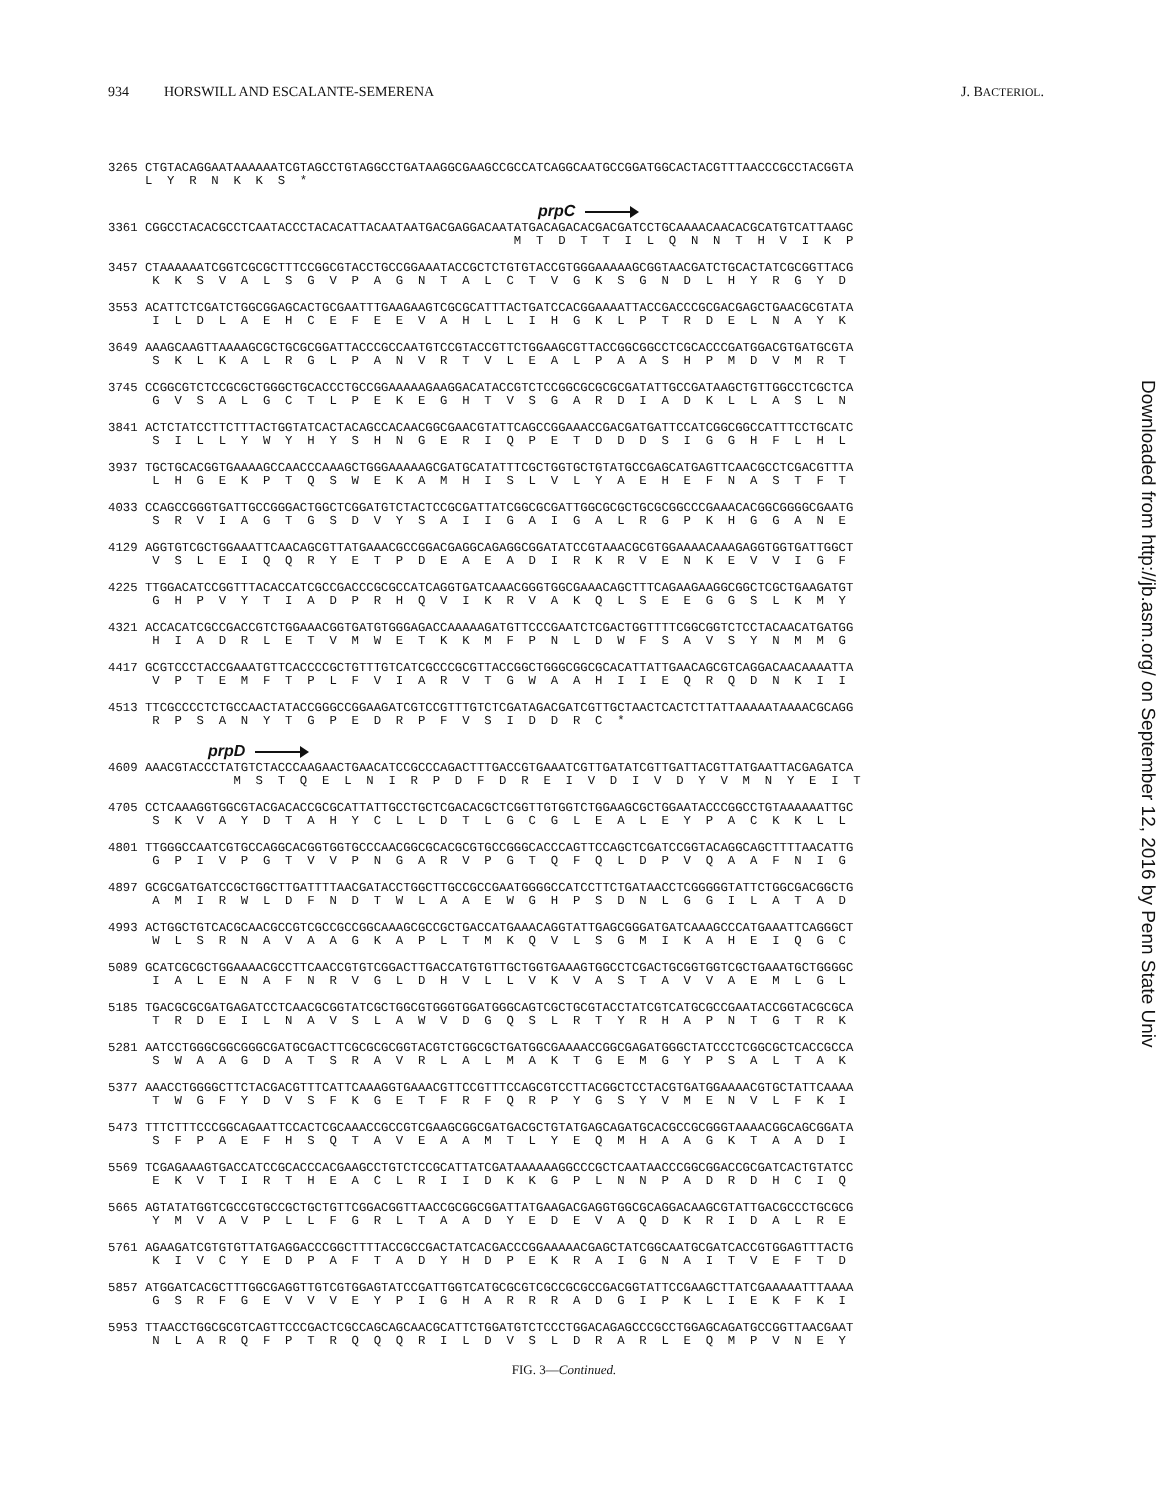934 HORSWILL AND ESCALANTE-SEMERENA J. BACTERIOL.
3265 CTGTACAGGAATAAAAAATCGTAGCCTGTAGGCCTGATAAGGCGAAGCCGCCATCAGGCAATGCCGGATGGCACTACGTTTAACCCGCCTACGGTA
     L  Y  R  N  K  K  S  *
prpC
3361 CGGCCTACACGCCTCAATACCCTACACATTACAATAATGACGAGGACAATATGACAGACACGACGATCCTGCAAAACAACACGCATGTCATTAAGC
                                                       M  T  D  T  T  I  L  Q  N  N  T  H  V  I  K  P
3457 CTAAAAAATCGGTCGCGCTTTCCGGCGTACCTGCCGGAAATACCGCTCTGTGTACCGTGGGAAAAAGCGGTAACGATCTGCACTATCGCGGTTACG
      K  K  S  V  A  L  S  G  V  P  A  G  N  T  A  L  C  T  V  G  K  S  G  N  D  L  H  Y  R  G  Y  D
3553 ACATTCTCGATCTGGCGGAGCACTGCGAATTTGAAGAAGTCGCGCATTTACTGATCCACGGAAAATTACCGACCCGCGACGAGCTGAACGCGTATA
      I  L  D  L  A  E  H  C  E  F  E  E  V  A  H  L  L  I  H  G  K  L  P  T  R  D  E  L  N  A  Y  K
3649 AAAGCAAGTTAAAAGCGCTGCGCGGATTACCCGCCAATGTCCGTACCGTTCTGGAAGCGTTACCGGCGGCCTCGCACCCGATGGACGTGATGCGTA
      S  K  L  K  A  L  R  G  L  P  A  N  V  R  T  V  L  E  A  L  P  A  A  S  H  P  M  D  V  M  R  T
3745 CCGGCGTCTCCGCGCTGGGCTGCACCCTGCCGGAAAAAGAAGGACATACCGTCTCCGGCGCGCGCGATATTGCCGATAAGCTGTTGGCCTCGCTCA
      G  V  S  A  L  G  C  T  L  P  E  K  E  G  H  T  V  S  G  A  R  D  I  A  D  K  L  L  A  S  L  N
3841 ACTCTATCCTTCTTTACTGGTATCACTACAGCCACAACGGCGAACGTATTCAGCCGGAAACCGACGATGATTCCATCGGCGGCCATTTCCTGCATC
      S  I  L  L  Y  W  Y  H  Y  S  H  N  G  E  R  I  Q  P  E  T  D  D  D  S  I  G  G  H  F  L  H  L
3937 TGCTGCACGGTGAAAAGCCAACCCAAAGCTGGGAAAAAGCGATGCATATTTCGCTGGTGCTGTATGCCGAGCATGAGTTCAACGCCTCGACGTTTA
      L  H  G  E  K  P  T  Q  S  W  E  K  A  M  H  I  S  L  V  L  Y  A  E  H  E  F  N  A  S  T  F  T
4033 CCAGCCGGGTGATTGCCGGGACTGGCTCGGATGTCTACTCCGCGATTATCGGCGCGATTGGCGCGCTGCGCGGCCCGAAACACGGCGGGGCGAATG
      S  R  V  I  A  G  T  G  S  D  V  Y  S  A  I  I  G  A  I  G  A  L  R  G  P  K  H  G  G  A  N  E
4129 AGGTGTCGCTGGAAATTCAACAGCGTTATGAAACGCCGGACGAGGCAGAGGCGGATATCCGTAAACGCGTGGAAAACAAAGAGGTGGTGATTGGCT
      V  S  L  E  I  Q  Q  R  Y  E  T  P  D  E  A  E  A  D  I  R  K  R  V  E  N  K  E  V  V  I  G  F
4225 TTGGACATCCGGTTTACACCATCGCCGACCCGCGCCATCAGGTGATCAAACGGGTGGCGAAACAGCTTTCAGAAGAAGGCGGCTCGCTGAAGATGT
      G  H  P  V  Y  T  I  A  D  P  R  H  Q  V  I  K  R  V  A  K  Q  L  S  E  E  G  G  S  L  K  M  Y
4321 ACCACATCGCCGACCGTCTGGAAACGGTGATGTGGGAGACCAAAAAGATGTTCCCGAATCTCGACTGGTTTTCGGCGGTCTCCTACAACATGATGG
      H  I  A  D  R  L  E  T  V  M  W  E  T  K  K  M  F  P  N  L  D  W  F  S  A  V  S  Y  N  M  M  G
4417 GCGTCCCTACCGAAATGTTCACCCCGCTGTTTGTCATCGCCCGCGTTACCGGCTGGGCGGCGCACATTATTGAACAGCGTCAGGACAACAAAATTA
      V  P  T  E  M  F  T  P  L  F  V  I  A  R  V  T  G  W  A  A  H  I  I  E  Q  R  Q  D  N  K  I  I
4513 TTCGCCCCTCTGCCAACTATACCGGGCCGGAAGATCGTCCGTTTGTCTCGATAGACGATCGTTGCTAACTCACTCTTATTAAAAATAAAACGCAGG
      R  P  S  A  N  Y  T  G  P  E  D  R  P  F  V  S  I  D  D  R  C  *
prpD
4609 AAACGTACCCTATGTCTACCCAAGAACTGAACATCCGCCCAGACTTTGACCGTGAAATCGTTGATATCGTTGATTACGTTATGAATTACGAGATCA
                 M  S  T  Q  E  L  N  I  R  P  D  F  D  R  E  I  V  D  I  V  D  Y  V  M  N  Y  E  I  T
4705 CCTCAAAGGTGGCGTACGACACCGCGCATTATTGCCTGCTCGACACGCTCGGTTGTGGTCTGGAAGCGCTGGAATACCCGGCCTGTAAAAAATTGC
      S  K  V  A  Y  D  T  A  H  Y  C  L  L  D  T  L  G  C  G  L  E  A  L  E  Y  P  A  C  K  K  L  L
4801 TTGGGCCAATCGTGCCAGGCACGGTGGTGCCCAACGGCGCACGCGTGCCGGGCACCCAGTTCCAGCTCGATCCGGTACAGGCAGCTTTTAACATTG
      G  P  I  V  P  G  T  V  V  P  N  G  A  R  V  P  G  T  Q  F  Q  L  D  P  V  Q  A  A  F  N  I  G
4897 GCGCGATGATCCGCTGGCTTGATTTTAACGATACCTGGCTTGCCGCCGAATGGGGCCATCCTTCTGATAACCTCGGGGGTATTCTGGCGACGGCTG
      A  M  I  R  W  L  D  F  N  D  T  W  L  A  A  E  W  G  H  P  S  D  N  L  G  G  I  L  A  T  A  D
4993 ACTGGCTGTCACGCAACGCCGTCGCCGCCGGCAAAGCGCCGCTGACCATGAAACAGGTATTGAGCGGGATGATCAAAGCCCATGAAATTCAGGGCT
      W  L  S  R  N  A  V  A  A  G  K  A  P  L  T  M  K  Q  V  L  S  G  M  I  K  A  H  E  I  Q  G  C
5089 GCATCGCGCTGGAAAACGCCTTCAACCGTGTCGGACTTGACCATGTGTTGCTGGTGAAAGTGGCCTCGACTGCGGTGGTCGCTGAAATGCTGGGGC
      I  A  L  E  N  A  F  N  R  V  G  L  D  H  V  L  L  V  K  V  A  S  T  A  V  V  A  E  M  L  G  L
5185 TGACGCGCGATGAGATCCTCAACGCGGTATCGCTGGCGTGGGTGGATGGGCAGTCGCTGCGTACCTATCGTCATGCGCCGAATACCGGTACGCGCA
      T  R  D  E  I  L  N  A  V  S  L  A  W  V  D  G  Q  S  L  R  T  Y  R  H  A  P  N  T  G  T  R  K
5281 AATCCTGGGCGGCGGGCGATGCGACTTCGCGCGCGGTACGTCTGGCGCTGATGGCGAAAACCGGCGAGATGGGCTATCCCTCGGCGCTCACCGCCA
      S  W  A  A  G  D  A  T  S  R  A  V  R  L  A  L  M  A  K  T  G  E  M  G  Y  P  S  A  L  T  A  K
5377 AAACCTGGGGCTTCTACGACGTTTCATTCAAAGGTGAAACGTTCCGTTTCCAGCGTCCTTACGGCTCCTACGTGATGGAAAACGTGCTATTCAAAA
      T  W  G  F  Y  D  V  S  F  K  G  E  T  F  R  F  Q  R  P  Y  G  S  Y  V  M  E  N  V  L  F  K  I
5473 TTTCTTTCCCGGCAGAATTCCACTCGCAAACCGCCGTCGAAGCGGCGATGACGCTGTATGAGCAGATGCACGCCGCGGGTAAAACGGCAGCGGATA
      S  F  P  A  E  F  H  S  Q  T  A  V  E  A  A  M  T  L  Y  E  Q  M  H  A  A  G  K  T  A  A  D  I
5569 TCGAGAAAGTGACCATCCGCACCCACGAAGCCTGTCTCCGCATTATCGATAAAAAAGGCCCGCTCAATAACCCGGCGGACCGCGATCACTGTATCC
      E  K  V  T  I  R  T  H  E  A  C  L  R  I  I  D  K  K  G  P  L  N  N  P  A  D  R  D  H  C  I  Q
5665 AGTATATGGTCGCCGTGCCGCTGCTGTTCGGACGGTTAACCGCGGCGGATTATGAAGACGAGGTGGCGCAGGACAAGCGTATTGACGCCCTGCGCG
      Y  M  V  A  V  P  L  L  F  G  R  L  T  A  A  D  Y  E  D  E  V  A  Q  D  K  R  I  D  A  L  R  E
5761 AGAAGATCGTGTGTTATGAGGACCCGGCTTTTACCGCCGACTATCACGACCCGGAAAAACGAGCTATCGGCAATGCGATCACCGTGGAGTTTACTG
      K  I  V  C  Y  E  D  P  A  F  T  A  D  Y  H  D  P  E  K  R  A  I  G  N  A  I  T  V  E  F  T  D
5857 ATGGATCACGCTTTGGCGAGGTTGTCGTGGAGTATCCGATTGGTCATGCGCGTCGCCGCGCCGACGGTATTCCGAAGCTTATCGAAAAATTTAAAA
      G  S  R  F  G  E  V  V  V  E  Y  P  I  G  H  A  R  R  R  A  D  G  I  P  K  L  I  E  K  F  K  I
5953 TTAACCTGGCGCGTCAGTTCCCGACTCGCCAGCAGCAACGCATTCTGGATGTCTCCCTGGACAGAGCCCGCCTGGAGCAGATGCCGGTTAACGAAT
      N  L  A  R  Q  F  P  T  R  Q  Q  Q  R  I  L  D  V  S  L  D  R  A  R  L  E  Q  M  P  V  N  E  Y
FIG. 3—Continued.
Downloaded from http://jb.asm.org/ on September 12, 2016 by Penn State Univ